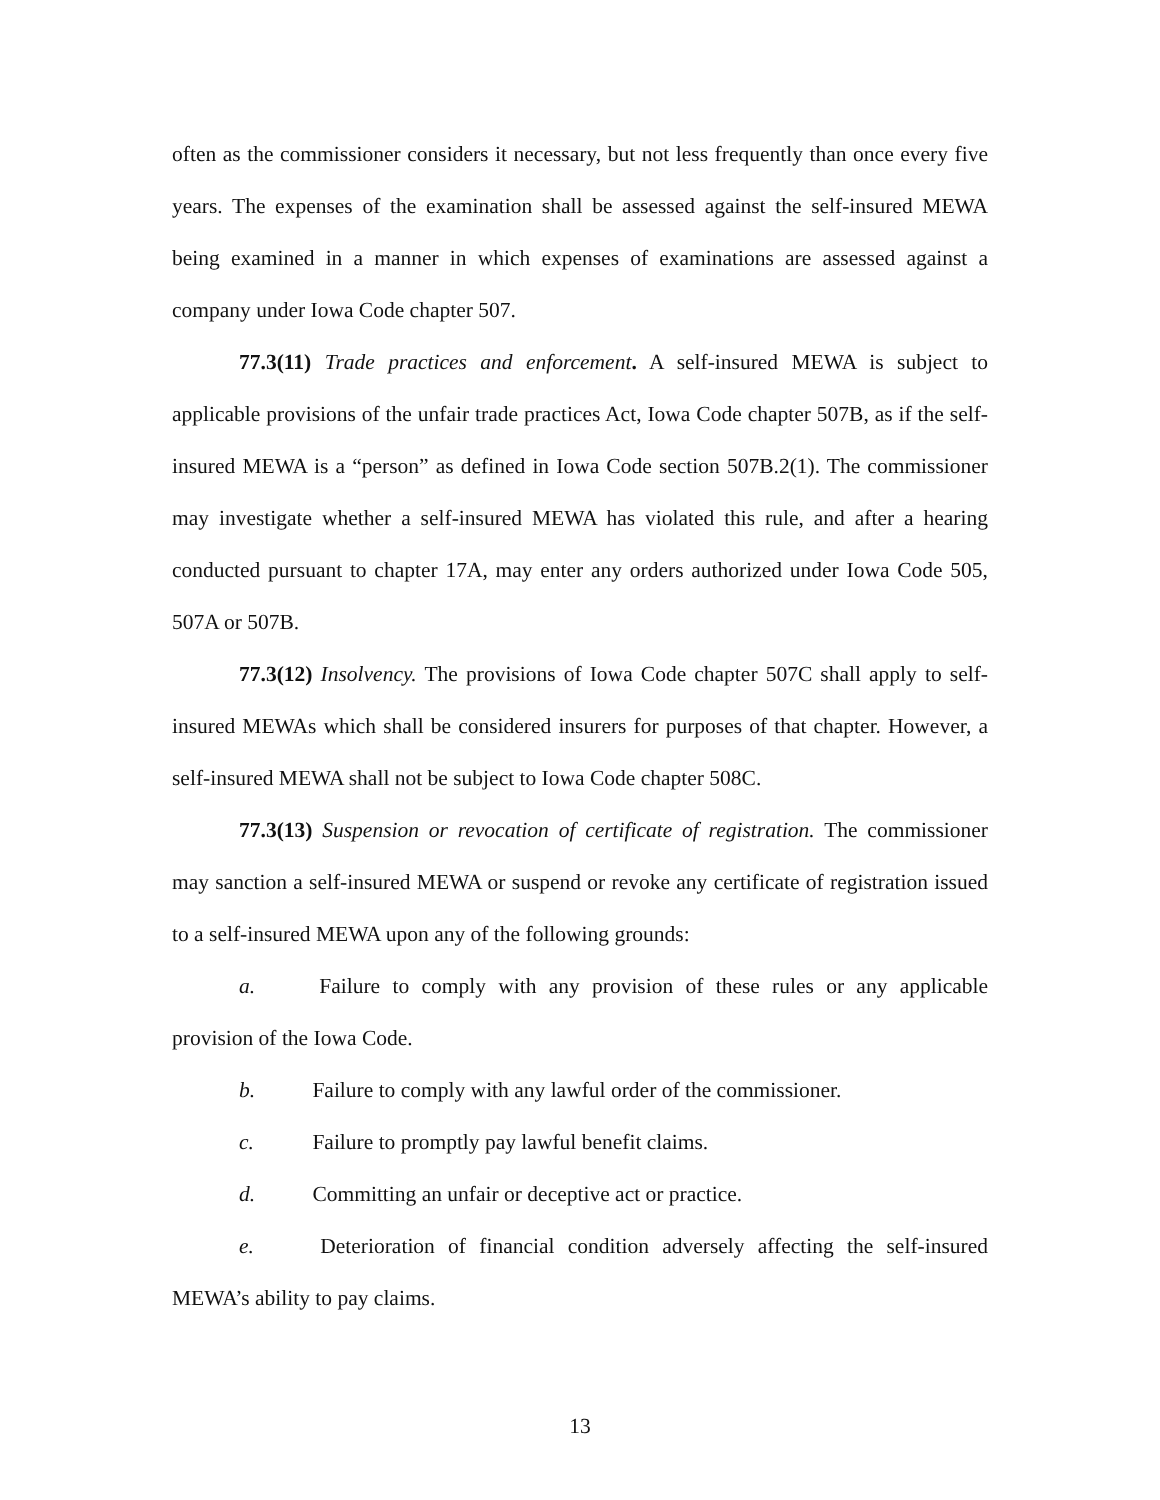often as the commissioner considers it necessary, but not less frequently than once every five years. The expenses of the examination shall be assessed against the self-insured MEWA being examined in a manner in which expenses of examinations are assessed against a company under Iowa Code chapter 507.
77.3(11) Trade practices and enforcement. A self-insured MEWA is subject to applicable provisions of the unfair trade practices Act, Iowa Code chapter 507B, as if the self-insured MEWA is a “person” as defined in Iowa Code section 507B.2(1). The commissioner may investigate whether a self-insured MEWA has violated this rule, and after a hearing conducted pursuant to chapter 17A, may enter any orders authorized under Iowa Code 505, 507A or 507B.
77.3(12) Insolvency. The provisions of Iowa Code chapter 507C shall apply to self-insured MEWAs which shall be considered insurers for purposes of that chapter. However, a self-insured MEWA shall not be subject to Iowa Code chapter 508C.
77.3(13) Suspension or revocation of certificate of registration. The commissioner may sanction a self-insured MEWA or suspend or revoke any certificate of registration issued to a self-insured MEWA upon any of the following grounds:
a. Failure to comply with any provision of these rules or any applicable provision of the Iowa Code.
b. Failure to comply with any lawful order of the commissioner.
c. Failure to promptly pay lawful benefit claims.
d. Committing an unfair or deceptive act or practice.
e. Deterioration of financial condition adversely affecting the self-insured MEWA’s ability to pay claims.
13